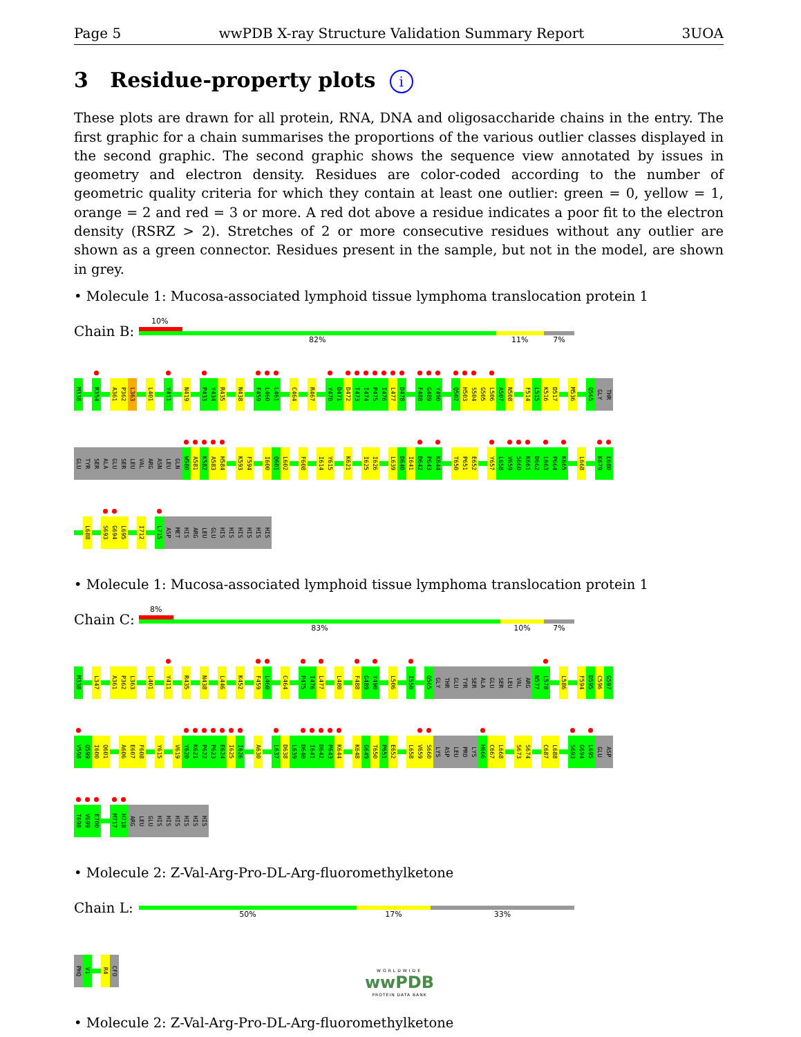Page 5 wwPDB X-ray Structure Validation Summary Report 3UOA
3 Residue-property plots i
These plots are drawn for all protein, RNA, DNA and oligosaccharide chains in the entry. The first graphic for a chain summarises the proportions of the various outlier classes displayed in the second graphic. The second graphic shows the sequence view annotated by issues in geometry and electron density. Residues are color-coded according to the number of geometric quality criteria for which they contain at least one outlier: green = 0, yellow = 1, orange = 2 and red = 3 or more. A red dot above a residue indicates a poor fit to the electron density (RSRZ > 2). Stretches of 2 or more consecutive residues without any outlier are shown as a green connector. Residues present in the sample, but not in the model, are shown in grey.
• Molecule 1: Mucosa-associated lymphoid tissue lymphoma translocation protein 1
Chain B:
10%
82% 11% 7%
M338 R354 A361 P362 L363 L401 Y411 N419 P433 Y434 R435 N438 F459 L460 L461 C464 R467 Y470 D471 D472 T473 I474 P475 I476 L477 D478 F488 G489 Y490 Q502 H503 S504 G505 L506 A507 N508 F514 L515 K516 D517 M536 Q565 GLY THR
GLU TYR SER ALA GLU SER LEU VAL ARG ASN LEU GLN W580 A581 K582 A583 H584 K593 F594 I600 Q601 L602 F608 I614 Y615 K621 I625 I626 L639 D640 I641 D642 P643 K644 T650 P651 E652 Y657 L658 V659 S660 K661 D662 L663 P664 K665 L668 K679 E680
L688 S693 G694 L695 I712 L715 ASP MET HIS ARG LEU GLU HIS HIS HIS HIS HIS HIS
• Molecule 1: Mucosa-associated lymphoid tissue lymphoma translocation protein 1
Chain C:
8%
83% 10% 7%
M338 L347 A361 P362 L363 L401 Y411 R435 N438 L446 K452 F459 L460 C464 P475 I476 L477 L480 F488 G489 Y490 L506 I550 Q565 GLY THR GLU TYR SER ALA GLU SER LEU VAL ARG N577 L578 L586 F594 D595 C596 G597
V598 Q599 I600 Q601 A606 E607 F608 Y615 V619 Y620 K621 P622 P623 E624 I625 I626 A630 L637 D638 L639 D640 I641 D642 P643 K644 K648 G649 T650 P651 E652 L658 V659 S660 LYS ASP LEU PRO LYS H666 C667 L668 S673 S674 C687 L688 S693 G694 L695 GLU ASP
T698 V699 E700 M717 H718 ARG LEU GLU HIS HIS HIS HIS HIS HIS
• Molecule 2: Z-Val-Arg-Pro-DL-Arg-fluoromethylketone
Chain L:
50% 17% 33%
PHQ V1 R4 CFO
• Molecule 2: Z-Val-Arg-Pro-DL-Arg-fluoromethylketone
WORLDWIDE
wwPDB
PROTEIN DATA BANK